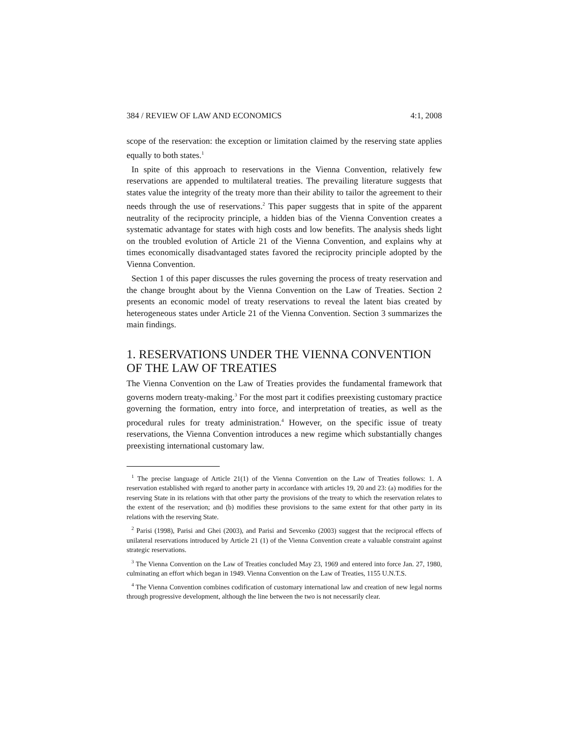384 / REVIEW OF LAW AND ECONOMICS 4:1, 2008
scope of the reservation: the exception or limitation claimed by the reserving state applies equally to both states.<sup>1</sup>
In spite of this approach to reservations in the Vienna Convention, relatively few reservations are appended to multilateral treaties. The prevailing literature suggests that states value the integrity of the treaty more than their ability to tailor the agreement to their needs through the use of reservations.<sup>2</sup> This paper suggests that in spite of the apparent neutrality of the reciprocity principle, a hidden bias of the Vienna Convention creates a systematic advantage for states with high costs and low benefits. The analysis sheds light on the troubled evolution of Article 21 of the Vienna Convention, and explains why at times economically disadvantaged states favored the reciprocity principle adopted by the Vienna Convention.
Section 1 of this paper discusses the rules governing the process of treaty reservation and the change brought about by the Vienna Convention on the Law of Treaties. Section 2 presents an economic model of treaty reservations to reveal the latent bias created by heterogeneous states under Article 21 of the Vienna Convention. Section 3 summarizes the main findings.
1. RESERVATIONS UNDER THE VIENNA CONVENTION OF THE LAW OF TREATIES
The Vienna Convention on the Law of Treaties provides the fundamental framework that governs modern treaty-making.<sup>3</sup> For the most part it codifies preexisting customary practice governing the formation, entry into force, and interpretation of treaties, as well as the procedural rules for treaty administration.<sup>4</sup> However, on the specific issue of treaty reservations, the Vienna Convention introduces a new regime which substantially changes preexisting international customary law.
<sup>1</sup> The precise language of Article 21(1) of the Vienna Convention on the Law of Treaties follows: 1. A reservation established with regard to another party in accordance with articles 19, 20 and 23: (a) modifies for the reserving State in its relations with that other party the provisions of the treaty to which the reservation relates to the extent of the reservation; and (b) modifies these provisions to the same extent for that other party in its relations with the reserving State.
<sup>2</sup> Parisi (1998), Parisi and Ghei (2003), and Parisi and Sevcenko (2003) suggest that the reciprocal effects of unilateral reservations introduced by Article 21 (1) of the Vienna Convention create a valuable constraint against strategic reservations.
<sup>3</sup> The Vienna Convention on the Law of Treaties concluded May 23, 1969 and entered into force Jan. 27, 1980, culminating an effort which began in 1949. Vienna Convention on the Law of Treaties, 1155 U.N.T.S.
<sup>4</sup> The Vienna Convention combines codification of customary international law and creation of new legal norms through progressive development, although the line between the two is not necessarily clear.